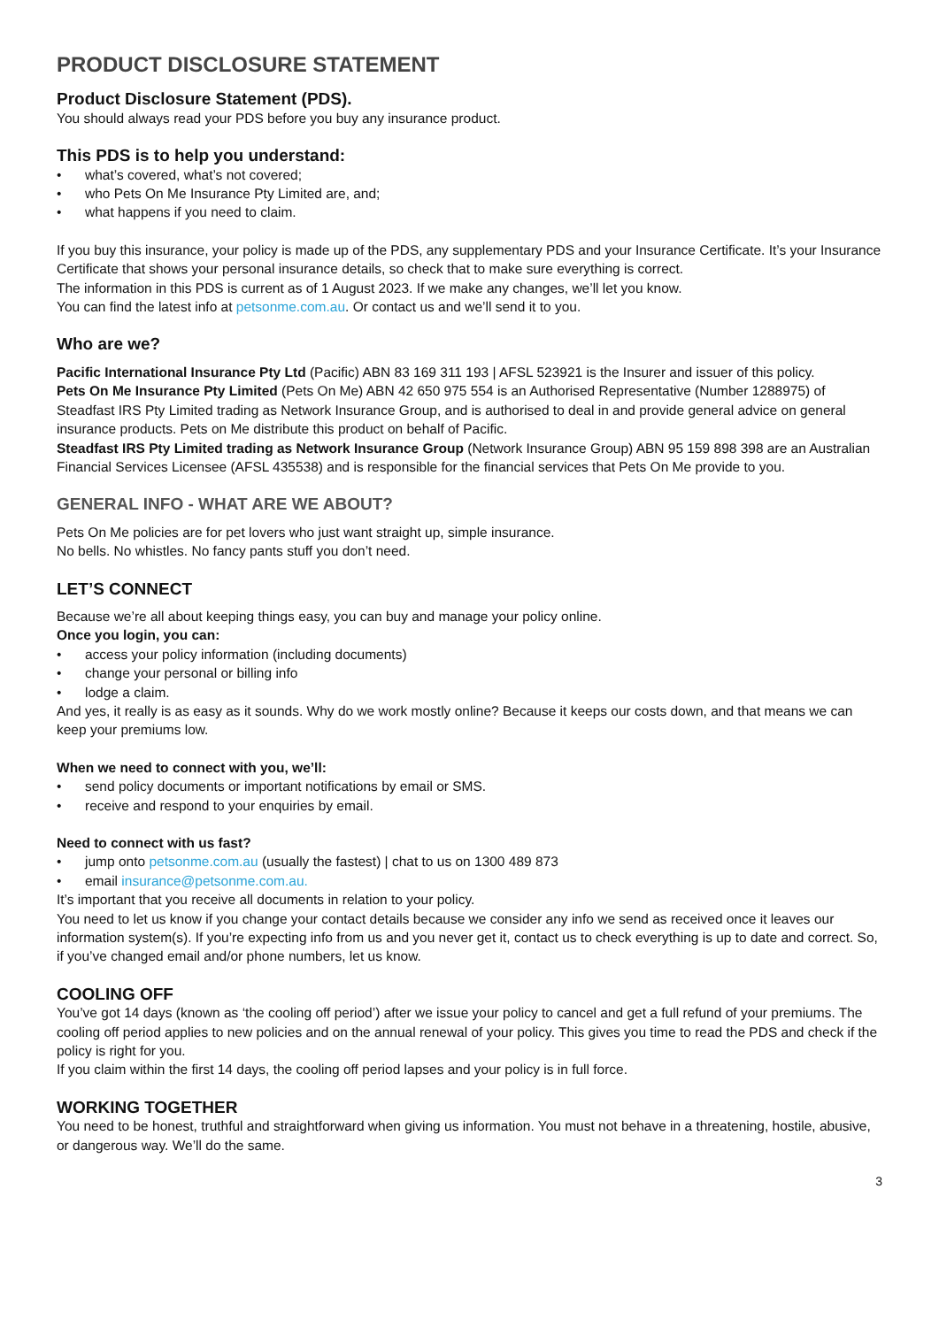PRODUCT DISCLOSURE STATEMENT
Product Disclosure Statement (PDS).
You should always read your PDS before you buy any insurance product.
This PDS is to help you understand:
• what’s covered, what’s not covered;
• who Pets On Me Insurance Pty Limited are, and;
• what happens if you need to claim.
If you buy this insurance, your policy is made up of the PDS, any supplementary PDS and your Insurance Certificate. It’s your Insurance Certificate that shows your personal insurance details, so check that to make sure everything is correct.
The information in this PDS is current as of 1 August 2023. If we make any changes, we’ll let you know.
You can find the latest info at petsonme.com.au. Or contact us and we’ll send it to you.
Who are we?
Pacific International Insurance Pty Ltd (Pacific) ABN 83 169 311 193 | AFSL 523921 is the Insurer and issuer of this policy.
Pets On Me Insurance Pty Limited (Pets On Me) ABN 42 650 975 554 is an Authorised Representative (Number 1288975) of Steadfast IRS Pty Limited trading as Network Insurance Group, and is authorised to deal in and provide general advice on general insurance products. Pets on Me distribute this product on behalf of Pacific.
Steadfast IRS Pty Limited trading as Network Insurance Group (Network Insurance Group) ABN 95 159 898 398 are an Australian Financial Services Licensee (AFSL 435538) and is responsible for the financial services that Pets On Me provide to you.
GENERAL INFO - WHAT ARE WE ABOUT?
Pets On Me policies are for pet lovers who just want straight up, simple insurance.
No bells. No whistles. No fancy pants stuff you don’t need.
LET’S CONNECT
Because we’re all about keeping things easy, you can buy and manage your policy online.
Once you login, you can:
• access your policy information (including documents)
• change your personal or billing info
• lodge a claim.
And yes, it really is as easy as it sounds. Why do we work mostly online? Because it keeps our costs down, and that means we can keep your premiums low.
When we need to connect with you, we’ll:
• send policy documents or important notifications by email or SMS.
• receive and respond to your enquiries by email.
Need to connect with us fast?
• jump onto petsonme.com.au (usually the fastest) | chat to us on 1300 489 873
• email insurance@petsonme.com.au.
It’s important that you receive all documents in relation to your policy.
You need to let us know if you change your contact details because we consider any info we send as received once it leaves our information system(s). If you’re expecting info from us and you never get it, contact us to check everything is up to date and correct. So, if you’ve changed email and/or phone numbers, let us know.
COOLING OFF
You’ve got 14 days (known as ‘the cooling off period’) after we issue your policy to cancel and get a full refund of your premiums. The cooling off period applies to new policies and on the annual renewal of your policy. This gives you time to read the PDS and check if the policy is right for you.
If you claim within the first 14 days, the cooling off period lapses and your policy is in full force.
WORKING TOGETHER
You need to be honest, truthful and straightforward when giving us information. You must not behave in a threatening, hostile, abusive, or dangerous way. We’ll do the same.
3